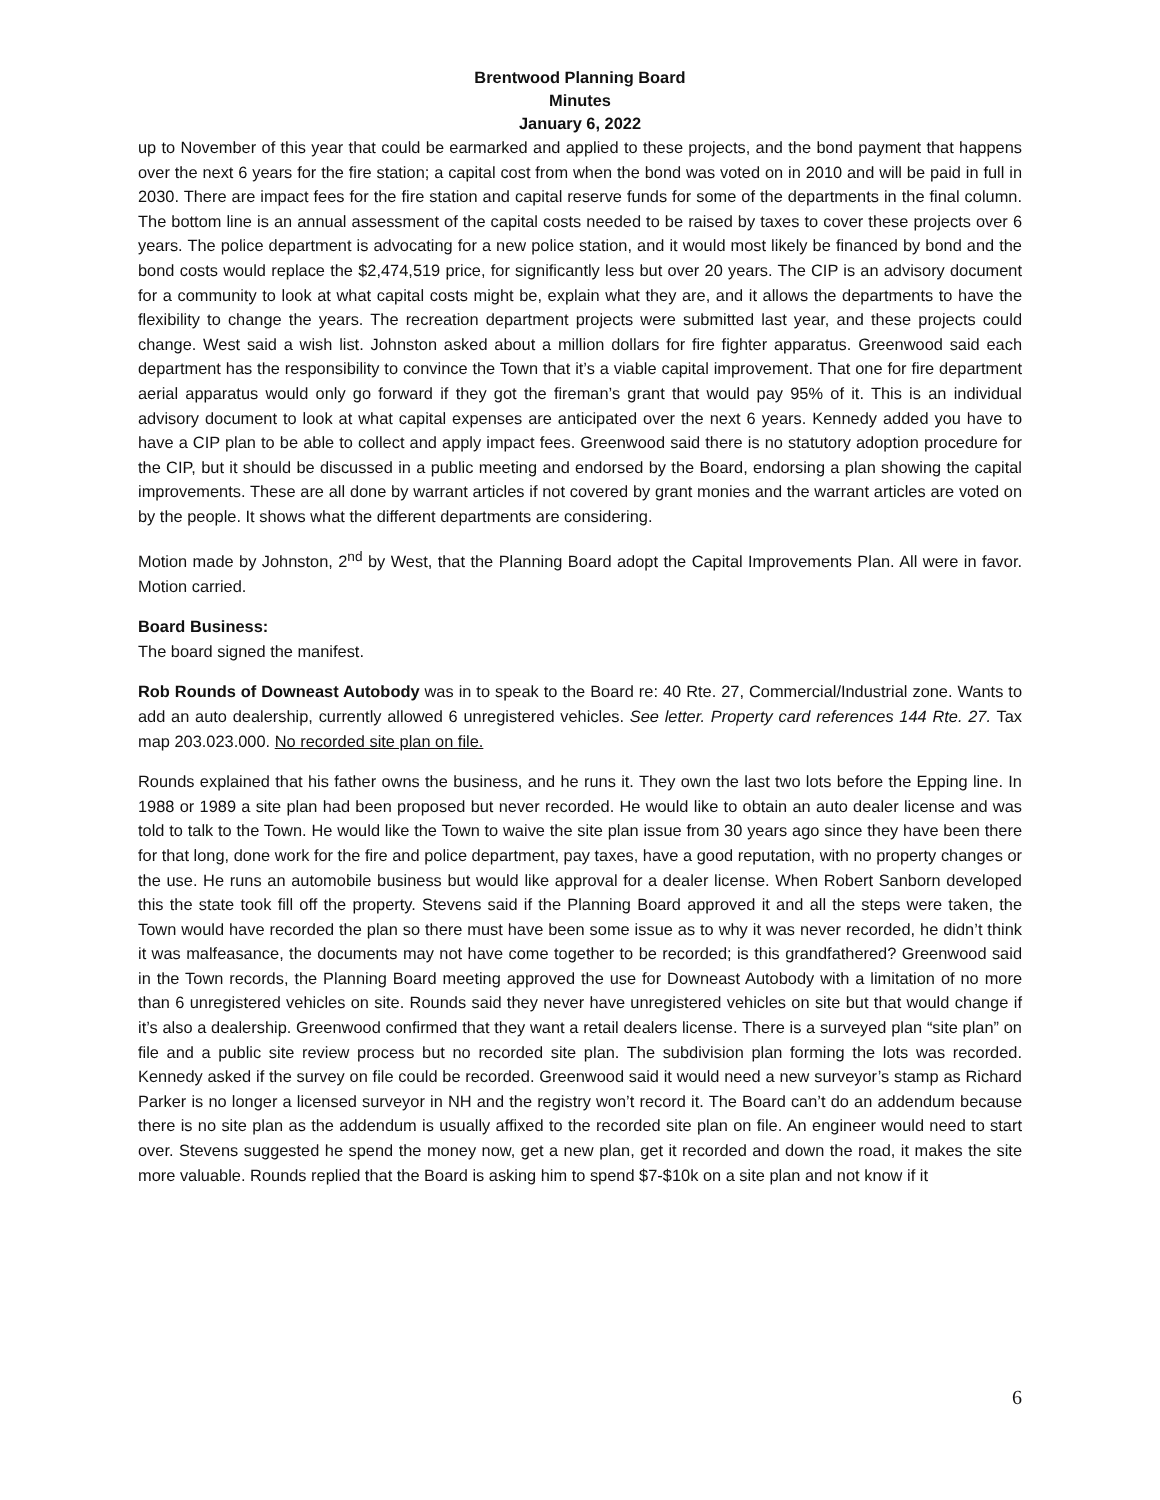Brentwood Planning Board
Minutes
January 6, 2022
up to November of this year that could be earmarked and applied to these projects, and the bond payment that happens over the next 6 years for the fire station; a capital cost from when the bond was voted on in 2010 and will be paid in full in 2030. There are impact fees for the fire station and capital reserve funds for some of the departments in the final column. The bottom line is an annual assessment of the capital costs needed to be raised by taxes to cover these projects over 6 years. The police department is advocating for a new police station, and it would most likely be financed by bond and the bond costs would replace the $2,474,519 price, for significantly less but over 20 years. The CIP is an advisory document for a community to look at what capital costs might be, explain what they are, and it allows the departments to have the flexibility to change the years. The recreation department projects were submitted last year, and these projects could change. West said a wish list. Johnston asked about a million dollars for fire fighter apparatus. Greenwood said each department has the responsibility to convince the Town that it’s a viable capital improvement. That one for fire department aerial apparatus would only go forward if they got the fireman’s grant that would pay 95% of it. This is an individual advisory document to look at what capital expenses are anticipated over the next 6 years. Kennedy added you have to have a CIP plan to be able to collect and apply impact fees. Greenwood said there is no statutory adoption procedure for the CIP, but it should be discussed in a public meeting and endorsed by the Board, endorsing a plan showing the capital improvements. These are all done by warrant articles if not covered by grant monies and the warrant articles are voted on by the people. It shows what the different departments are considering.
Motion made by Johnston, 2<sup>nd</sup> by West, that the Planning Board adopt the Capital Improvements Plan. All were in favor. Motion carried.
Board Business:
The board signed the manifest.
Rob Rounds of Downeast Autobody was in to speak to the Board re: 40 Rte. 27, Commercial/Industrial zone. Wants to add an auto dealership, currently allowed 6 unregistered vehicles. See letter. Property card references 144 Rte. 27. Tax map 203.023.000. No recorded site plan on file.
Rounds explained that his father owns the business, and he runs it. They own the last two lots before the Epping line. In 1988 or 1989 a site plan had been proposed but never recorded. He would like to obtain an auto dealer license and was told to talk to the Town. He would like the Town to waive the site plan issue from 30 years ago since they have been there for that long, done work for the fire and police department, pay taxes, have a good reputation, with no property changes or the use. He runs an automobile business but would like approval for a dealer license. When Robert Sanborn developed this the state took fill off the property. Stevens said if the Planning Board approved it and all the steps were taken, the Town would have recorded the plan so there must have been some issue as to why it was never recorded, he didn’t think it was malfeasance, the documents may not have come together to be recorded; is this grandfathered? Greenwood said in the Town records, the Planning Board meeting approved the use for Downeast Autobody with a limitation of no more than 6 unregistered vehicles on site. Rounds said they never have unregistered vehicles on site but that would change if it’s also a dealership. Greenwood confirmed that they want a retail dealers license. There is a surveyed plan “site plan” on file and a public site review process but no recorded site plan. The subdivision plan forming the lots was recorded. Kennedy asked if the survey on file could be recorded. Greenwood said it would need a new surveyor’s stamp as Richard Parker is no longer a licensed surveyor in NH and the registry won’t record it. The Board can’t do an addendum because there is no site plan as the addendum is usually affixed to the recorded site plan on file. An engineer would need to start over. Stevens suggested he spend the money now, get a new plan, get it recorded and down the road, it makes the site more valuable. Rounds replied that the Board is asking him to spend $7-$10k on a site plan and not know if it
6